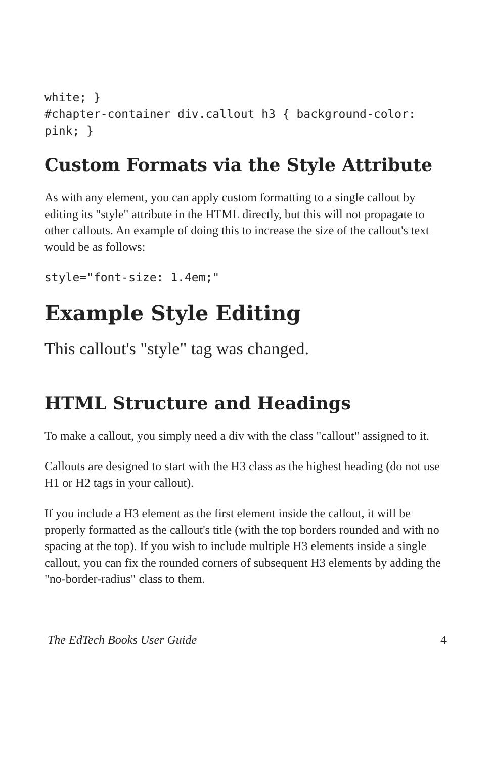white; }
#chapter-container div.callout h3 { background-color:
pink; }
Custom Formats via the Style Attribute
As with any element, you can apply custom formatting to a single callout by editing its "style" attribute in the HTML directly, but this will not propagate to other callouts. An example of doing this to increase the size of the callout's text would be as follows:
style="font-size: 1.4em;"
Example Style Editing
This callout's "style" tag was changed.
HTML Structure and Headings
To make a callout, you simply need a div with the class "callout" assigned to it.
Callouts are designed to start with the H3 class as the highest heading (do not use H1 or H2 tags in your callout).
If you include a H3 element as the first element inside the callout, it will be properly formatted as the callout's title (with the top borders rounded and with no spacing at the top). If you wish to include multiple H3 elements inside a single callout, you can fix the rounded corners of subsequent H3 elements by adding the "no-border-radius" class to them.
The EdTech Books User Guide 4